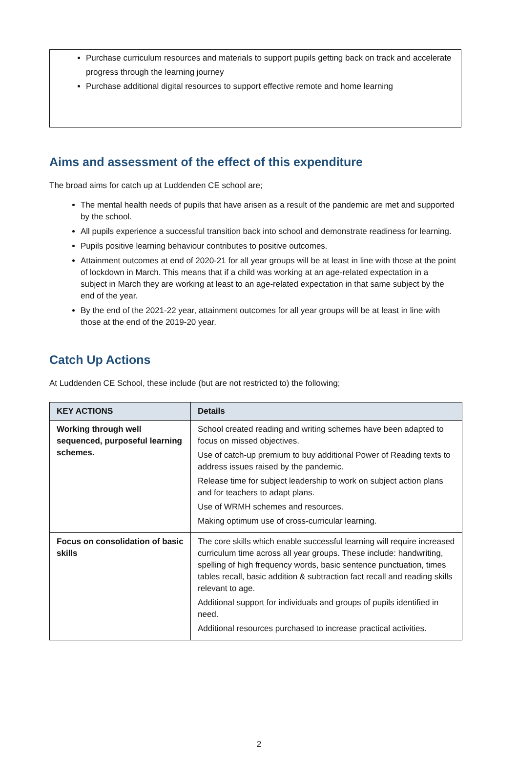Purchase curriculum resources and materials to support pupils getting back on track and accelerate progress through the learning journey
Purchase additional digital resources to support effective remote and home learning
Aims and assessment of the effect of this expenditure
The broad aims for catch up at Luddenden CE school are;
The mental health needs of pupils that have arisen as a result of the pandemic are met and supported by the school.
All pupils experience a successful transition back into school and demonstrate readiness for learning.
Pupils positive learning behaviour contributes to positive outcomes.
Attainment outcomes at end of 2020-21 for all year groups will be at least in line with those at the point of lockdown in March. This means that if a child was working at an age-related expectation in a subject in March they are working at least to an age-related expectation in that same subject by the end of the year.
By the end of the 2021-22 year, attainment outcomes for all year groups will be at least in line with those at the end of the 2019-20 year.
Catch Up Actions
At Luddenden CE School, these include (but are not restricted to) the following;
| KEY ACTIONS | Details |
| --- | --- |
| Working through well sequenced, purposeful learning schemes. | School created reading and writing schemes have been adapted to focus on missed objectives. Use of catch-up premium to buy additional Power of Reading texts to address issues raised by the pandemic. Release time for subject leadership to work on subject action plans and for teachers to adapt plans. Use of WRMH schemes and resources. Making optimum use of cross-curricular learning. |
| Focus on consolidation of basic skills | The core skills which enable successful learning will require increased curriculum time across all year groups. These include: handwriting, spelling of high frequency words, basic sentence punctuation, times tables recall, basic addition & subtraction fact recall and reading skills relevant to age. Additional support for individuals and groups of pupils identified in need. Additional resources purchased to increase practical activities. |
2